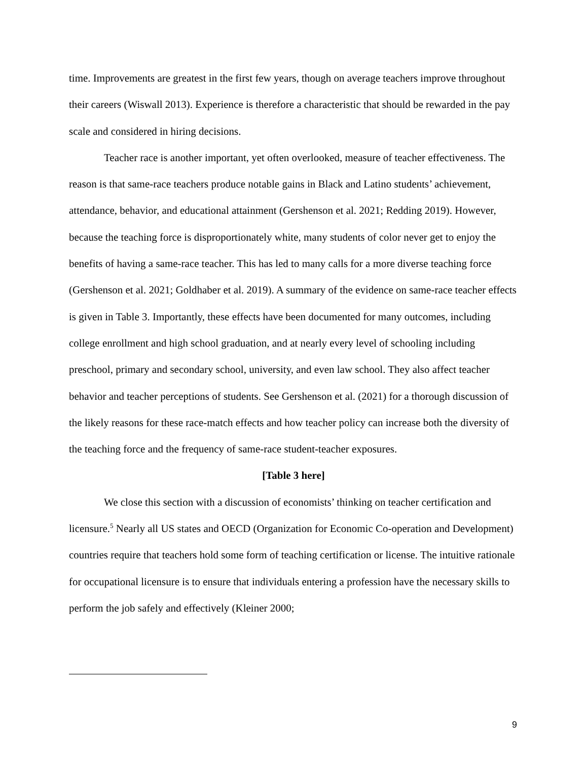time. Improvements are greatest in the first few years, though on average teachers improve throughout their careers (Wiswall 2013). Experience is therefore a characteristic that should be rewarded in the pay scale and considered in hiring decisions.
Teacher race is another important, yet often overlooked, measure of teacher effectiveness. The reason is that same-race teachers produce notable gains in Black and Latino students’ achievement, attendance, behavior, and educational attainment (Gershenson et al. 2021; Redding 2019). However, because the teaching force is disproportionately white, many students of color never get to enjoy the benefits of having a same-race teacher. This has led to many calls for a more diverse teaching force (Gershenson et al. 2021; Goldhaber et al. 2019). A summary of the evidence on same-race teacher effects is given in Table 3. Importantly, these effects have been documented for many outcomes, including college enrollment and high school graduation, and at nearly every level of schooling including preschool, primary and secondary school, university, and even law school. They also affect teacher behavior and teacher perceptions of students. See Gershenson et al. (2021) for a thorough discussion of the likely reasons for these race-match effects and how teacher policy can increase both the diversity of the teaching force and the frequency of same-race student-teacher exposures.
[Table 3 here]
We close this section with a discussion of economists’ thinking on teacher certification and licensure.<sup>5</sup> Nearly all US states and OECD (Organization for Economic Co-operation and Development) countries require that teachers hold some form of teaching certification or license. The intuitive rationale for occupational licensure is to ensure that individuals entering a profession have the necessary skills to perform the job safely and effectively (Kleiner 2000;
9